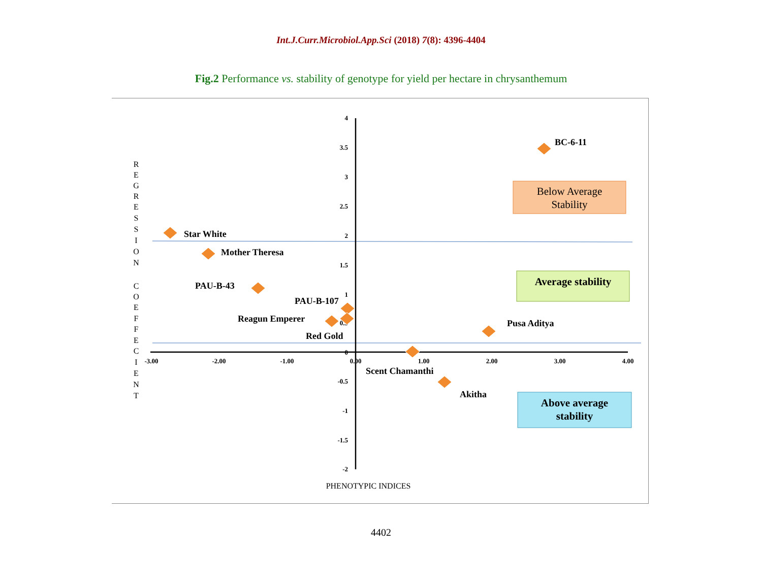Int.J.Curr.Microbiol.App.Sci (2018) 7(8): 4396-4404
Fig.2 Performance vs. stability of genotype for yield per hectare in chrysanthemum
4
3.5
3
2.5
2
1.5
1
0.5
0
-0.5
-1
-1.5
-2
-3.00
-2.00
-1.00
0.00
1.00
2.00
3.00
4.00
BC-6-11
Star White
Mother Theresa
PAU-B-43
PAU-B-107
Reagun Emperer
Red Gold
Pusa Aditya
Scent Chamanthi
Akitha
Below Average
Stability
Average stability
Above average
stability
R
E
G
R
E
S
S
I
O
N
C
O
E
F
F
E
C
I
E
N
T
PHENOTYPIC INDICES
4402